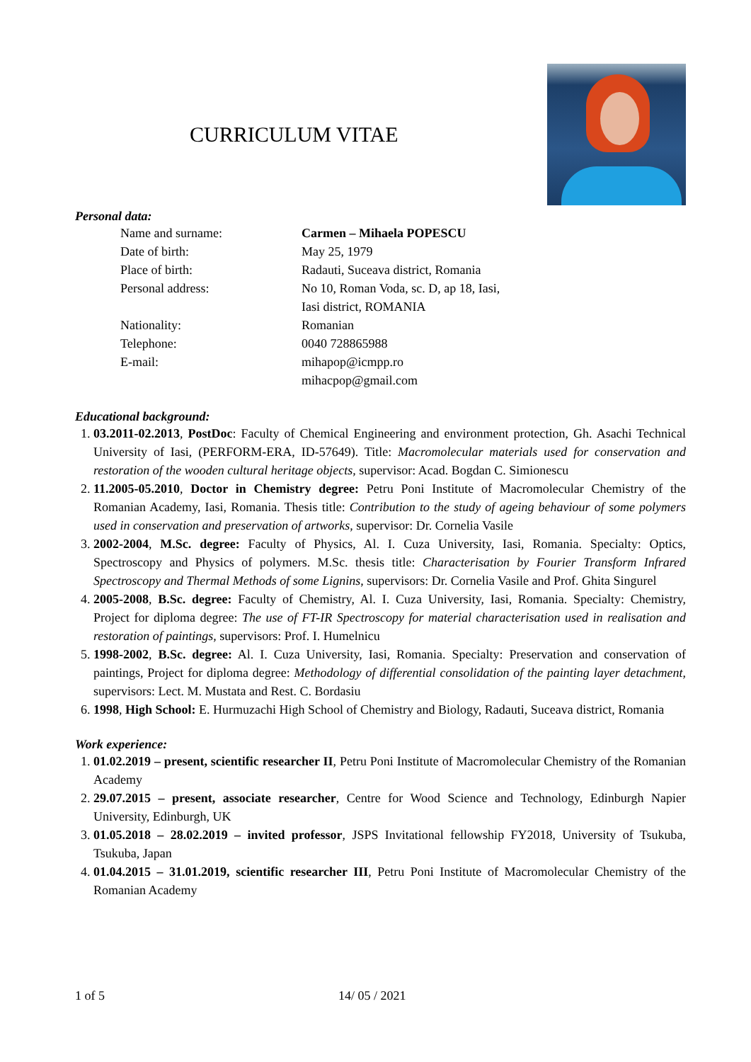CURRICULUM VITAE
Personal data:
Name and surname:
Carmen – Mihaela POPESCU
Date of birth:
May 25, 1979
Place of birth:
Radauti, Suceava district, Romania
Personal address:
No 10, Roman Voda, sc. D, ap 18, Iasi,
Iasi district, ROMANIA
Nationality:
Romanian
Telephone:
0040 728865988
E-mail:
mihapop@icmpp.ro
mihacpop@gmail.com
Educational background:
1. 03.2011-02.2013, PostDoc: Faculty of Chemical Engineering and environment protection, Gh. Asachi Technical University of Iasi, (PERFORM-ERA, ID-57649). Title: Macromolecular materials used for conservation and restoration of the wooden cultural heritage objects, supervisor: Acad. Bogdan C. Simionescu
2. 11.2005-05.2010, Doctor in Chemistry degree: Petru Poni Institute of Macromolecular Chemistry of the Romanian Academy, Iasi, Romania. Thesis title: Contribution to the study of ageing behaviour of some polymers used in conservation and preservation of artworks, supervisor: Dr. Cornelia Vasile
3. 2002-2004, M.Sc. degree: Faculty of Physics, Al. I. Cuza University, Iasi, Romania. Specialty: Optics, Spectroscopy and Physics of polymers. M.Sc. thesis title: Characterisation by Fourier Transform Infrared Spectroscopy and Thermal Methods of some Lignins, supervisors: Dr. Cornelia Vasile and Prof. Ghita Singurel
4. 2005-2008, B.Sc. degree: Faculty of Chemistry, Al. I. Cuza University, Iasi, Romania. Specialty: Chemistry, Project for diploma degree: The use of FT-IR Spectroscopy for material characterisation used in realisation and restoration of paintings, supervisors: Prof. I. Humelnicu
5. 1998-2002, B.Sc. degree: Al. I. Cuza University, Iasi, Romania. Specialty: Preservation and conservation of paintings, Project for diploma degree: Methodology of differential consolidation of the painting layer detachment, supervisors: Lect. M. Mustata and Rest. C. Bordasiu
6. 1998, High School: E. Hurmuzachi High School of Chemistry and Biology, Radauti, Suceava district, Romania
Work experience:
1. 01.02.2019 – present, scientific researcher II, Petru Poni Institute of Macromolecular Chemistry of the Romanian Academy
2. 29.07.2015 – present, associate researcher, Centre for Wood Science and Technology, Edinburgh Napier University, Edinburgh, UK
3. 01.05.2018 – 28.02.2019 – invited professor, JSPS Invitational fellowship FY2018, University of Tsukuba, Tsukuba, Japan
4. 01.04.2015 – 31.01.2019, scientific researcher III, Petru Poni Institute of Macromolecular Chemistry of the Romanian Academy
1 of 5 14/ 05 / 2021